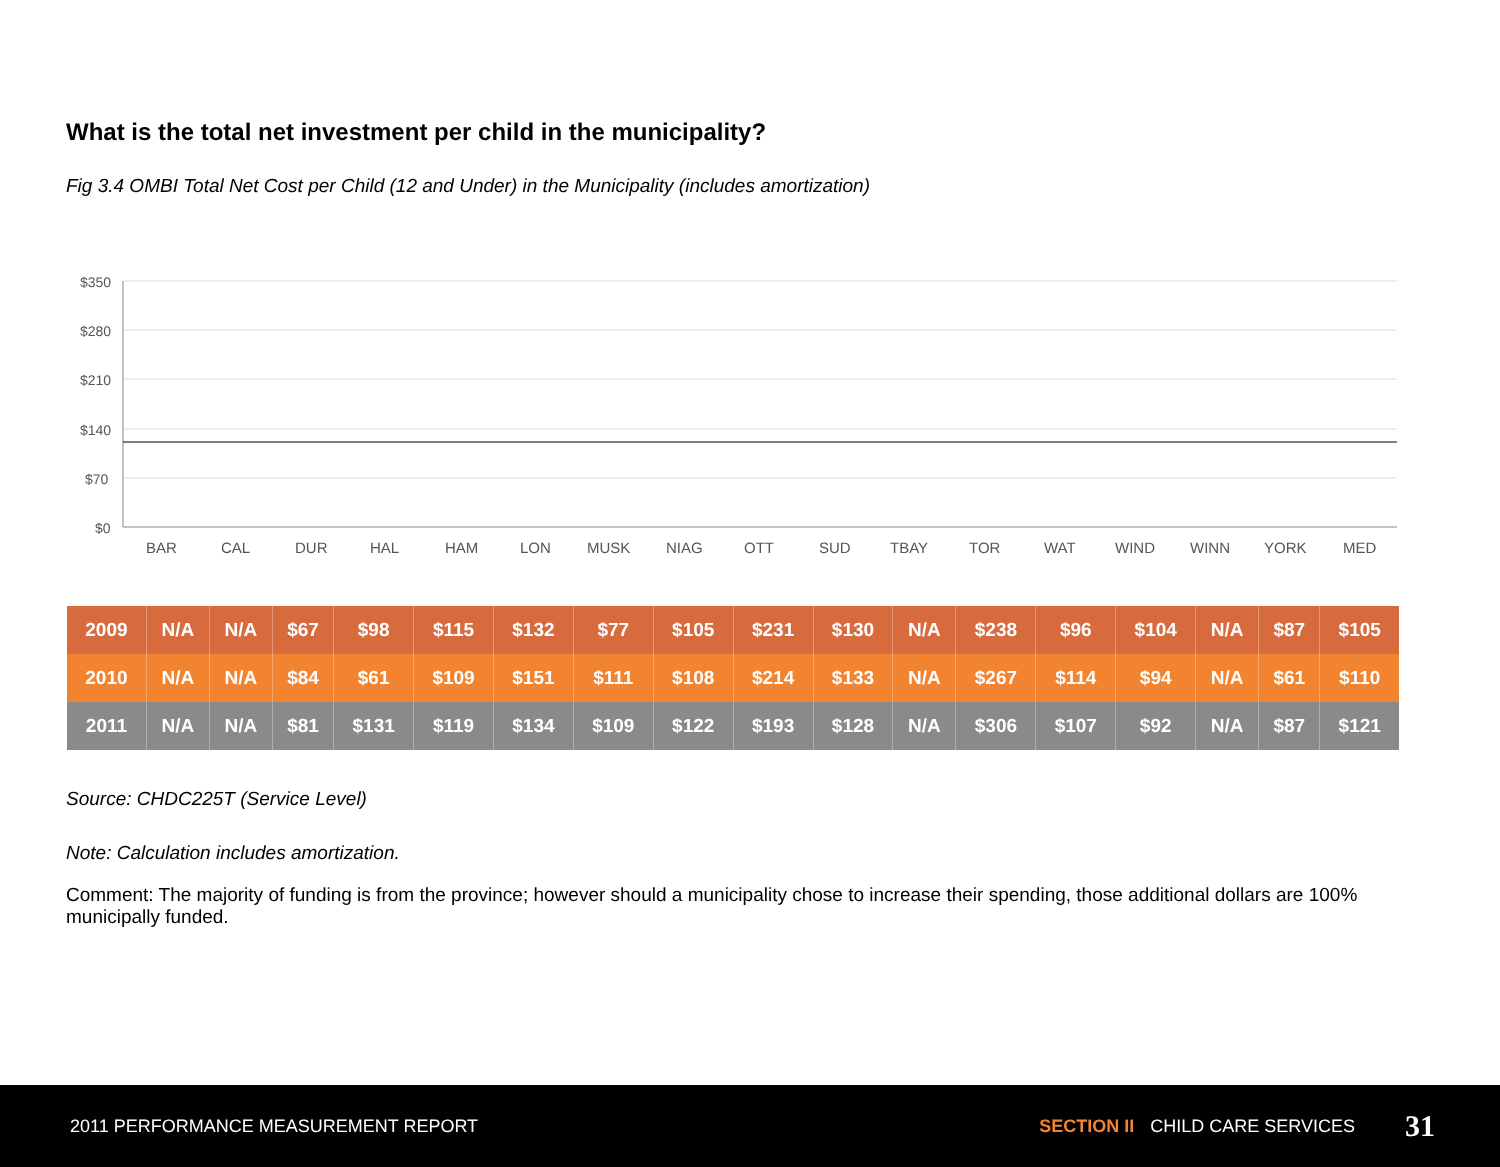What is the total net investment per child in the municipality?
Fig 3.4 OMBI Total Net Cost per Child (12 and Under) in the Municipality (includes amortization)
$350
$280
$210
$140
$70
$0
BAR
CAL
DUR
HAL
HAM
LON
MUSK
NIAG
OTT
SUD
TBAY
TOR
WAT
WIND
WINN
YORK
MED
| 2009 | N/A | N/A | $67 | $98 | $115 | $132 | $77 | $105 | $231 | $130 | N/A | $238 | $96 | $104 | N/A | $87 | $105 |
| 2010 | N/A | N/A | $84 | $61 | $109 | $151 | $111 | $108 | $214 | $133 | N/A | $267 | $114 | $94 | N/A | $61 | $110 |
| 2011 | N/A | N/A | $81 | $131 | $119 | $134 | $109 | $122 | $193 | $128 | N/A | $306 | $107 | $92 | N/A | $87 | $121 |
Source: CHDC225T (Service Level)
Note: Calculation includes amortization.
Comment: The majority of funding is from the province; however should a municipality chose to increase their spending, those additional dollars are 100% municipally funded.
2011 PERFORMANCE MEASUREMENT REPORT SECTION II CHILD CARE SERVICES 31